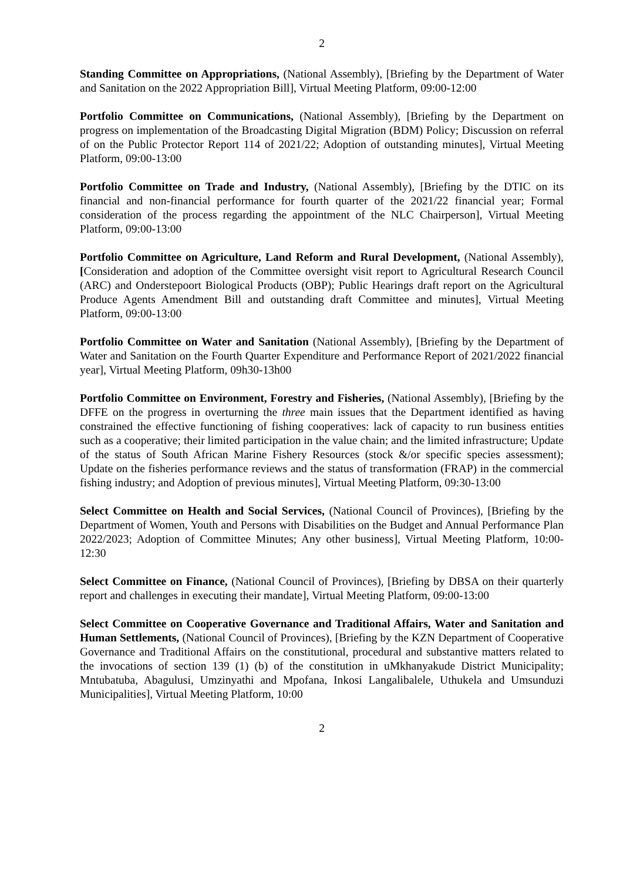2
Standing Committee on Appropriations, (National Assembly), [Briefing by the Department of Water and Sanitation on the 2022 Appropriation Bill], Virtual Meeting Platform, 09:00-12:00
Portfolio Committee on Communications, (National Assembly), [Briefing by the Department on progress on implementation of the Broadcasting Digital Migration (BDM) Policy; Discussion on referral of on the Public Protector Report 114 of 2021/22; Adoption of outstanding minutes], Virtual Meeting Platform, 09:00-13:00
Portfolio Committee on Trade and Industry, (National Assembly), [Briefing by the DTIC on its financial and non-financial performance for fourth quarter of the 2021/22 financial year; Formal consideration of the process regarding the appointment of the NLC Chairperson], Virtual Meeting Platform, 09:00-13:00
Portfolio Committee on Agriculture, Land Reform and Rural Development, (National Assembly), [Consideration and adoption of the Committee oversight visit report to Agricultural Research Council (ARC) and Onderstepoort Biological Products (OBP); Public Hearings draft report on the Agricultural Produce Agents Amendment Bill and outstanding draft Committee and minutes], Virtual Meeting Platform, 09:00-13:00
Portfolio Committee on Water and Sanitation (National Assembly), [Briefing by the Department of Water and Sanitation on the Fourth Quarter Expenditure and Performance Report of 2021/2022 financial year], Virtual Meeting Platform, 09h30-13h00
Portfolio Committee on Environment, Forestry and Fisheries, (National Assembly), [Briefing by the DFFE on the progress in overturning the three main issues that the Department identified as having constrained the effective functioning of fishing cooperatives: lack of capacity to run business entities such as a cooperative; their limited participation in the value chain; and the limited infrastructure; Update of the status of South African Marine Fishery Resources (stock &/or specific species assessment); Update on the fisheries performance reviews and the status of transformation (FRAP) in the commercial fishing industry; and Adoption of previous minutes], Virtual Meeting Platform, 09:30-13:00
Select Committee on Health and Social Services, (National Council of Provinces), [Briefing by the Department of Women, Youth and Persons with Disabilities on the Budget and Annual Performance Plan 2022/2023; Adoption of Committee Minutes; Any other business], Virtual Meeting Platform, 10:00-12:30
Select Committee on Finance, (National Council of Provinces), [Briefing by DBSA on their quarterly report and challenges in executing their mandate], Virtual Meeting Platform, 09:00-13:00
Select Committee on Cooperative Governance and Traditional Affairs, Water and Sanitation and Human Settlements, (National Council of Provinces), [Briefing by the KZN Department of Cooperative Governance and Traditional Affairs on the constitutional, procedural and substantive matters related to the invocations of section 139 (1) (b) of the constitution in uMkhanyakude District Municipality; Mntubatuba, Abagulusi, Umzinyathi and Mpofana, Inkosi Langalibalele, Uthukela and Umsunduzi Municipalities], Virtual Meeting Platform, 10:00
2